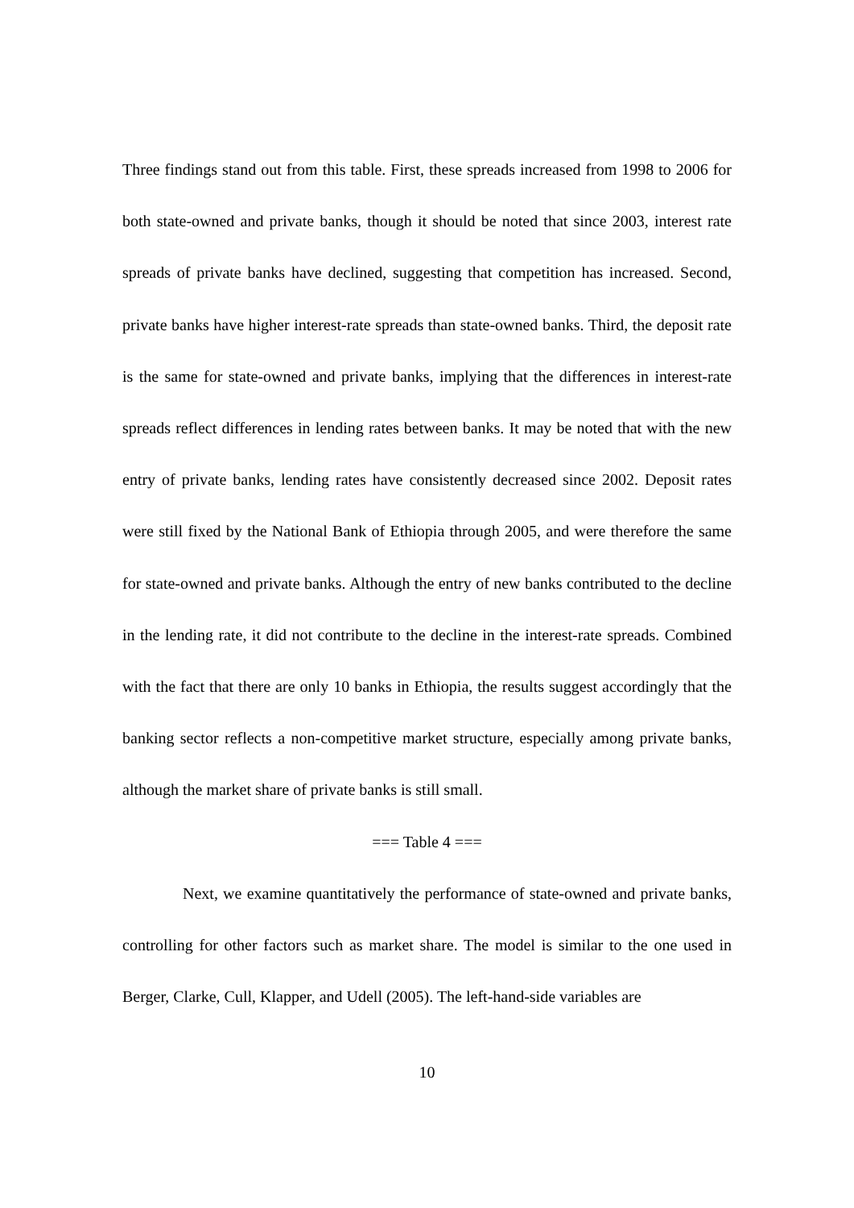Three findings stand out from this table. First, these spreads increased from 1998 to 2006 for both state-owned and private banks, though it should be noted that since 2003, interest rate spreads of private banks have declined, suggesting that competition has increased. Second, private banks have higher interest-rate spreads than state-owned banks. Third, the deposit rate is the same for state-owned and private banks, implying that the differences in interest-rate spreads reflect differences in lending rates between banks. It may be noted that with the new entry of private banks, lending rates have consistently decreased since 2002. Deposit rates were still fixed by the National Bank of Ethiopia through 2005, and were therefore the same for state-owned and private banks. Although the entry of new banks contributed to the decline in the lending rate, it did not contribute to the decline in the interest-rate spreads. Combined with the fact that there are only 10 banks in Ethiopia, the results suggest accordingly that the banking sector reflects a non-competitive market structure, especially among private banks, although the market share of private banks is still small.
=== Table 4 ===
Next, we examine quantitatively the performance of state-owned and private banks, controlling for other factors such as market share. The model is similar to the one used in Berger, Clarke, Cull, Klapper, and Udell (2005). The left-hand-side variables are
10